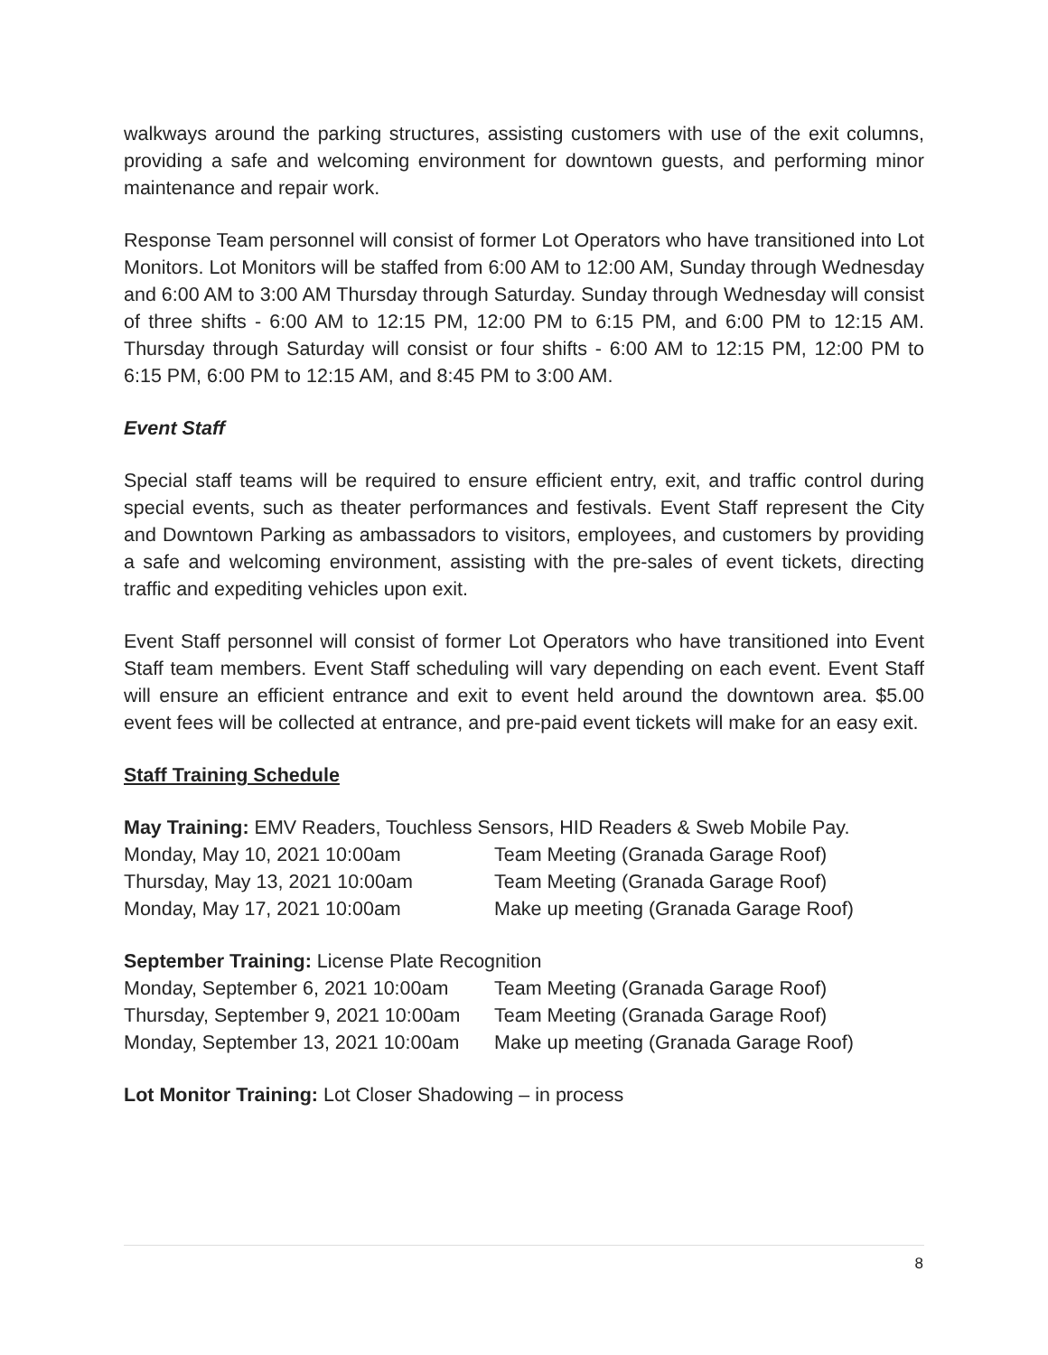walkways around the parking structures, assisting customers with use of the exit columns, providing a safe and welcoming environment for downtown guests, and performing minor maintenance and repair work.
Response Team personnel will consist of former Lot Operators who have transitioned into Lot Monitors. Lot Monitors will be staffed from 6:00 AM to 12:00 AM, Sunday through Wednesday and 6:00 AM to 3:00 AM Thursday through Saturday. Sunday through Wednesday will consist of three shifts - 6:00 AM to 12:15 PM, 12:00 PM to 6:15 PM, and 6:00 PM to 12:15 AM. Thursday through Saturday will consist or four shifts - 6:00 AM to 12:15 PM, 12:00 PM to 6:15 PM, 6:00 PM to 12:15 AM, and 8:45 PM to 3:00 AM.
Event Staff
Special staff teams will be required to ensure efficient entry, exit, and traffic control during special events, such as theater performances and festivals. Event Staff represent the City and Downtown Parking as ambassadors to visitors, employees, and customers by providing a safe and welcoming environment, assisting with the pre-sales of event tickets, directing traffic and expediting vehicles upon exit.
Event Staff personnel will consist of former Lot Operators who have transitioned into Event Staff team members. Event Staff scheduling will vary depending on each event. Event Staff will ensure an efficient entrance and exit to event held around the downtown area. $5.00 event fees will be collected at entrance, and pre-paid event tickets will make for an easy exit.
Staff Training Schedule
May Training: EMV Readers, Touchless Sensors, HID Readers & Sweb Mobile Pay.
| Monday, May 10, 2021 10:00am | Team Meeting (Granada Garage Roof) |
| Thursday, May 13, 2021 10:00am | Team Meeting (Granada Garage Roof) |
| Monday, May 17, 2021 10:00am | Make up meeting (Granada Garage Roof) |
September Training: License Plate Recognition
| Monday, September 6, 2021 10:00am | Team Meeting (Granada Garage Roof) |
| Thursday, September 9, 2021 10:00am | Team Meeting (Granada Garage Roof) |
| Monday, September 13, 2021 10:00am | Make up meeting (Granada Garage Roof) |
Lot Monitor Training: Lot Closer Shadowing – in process
8